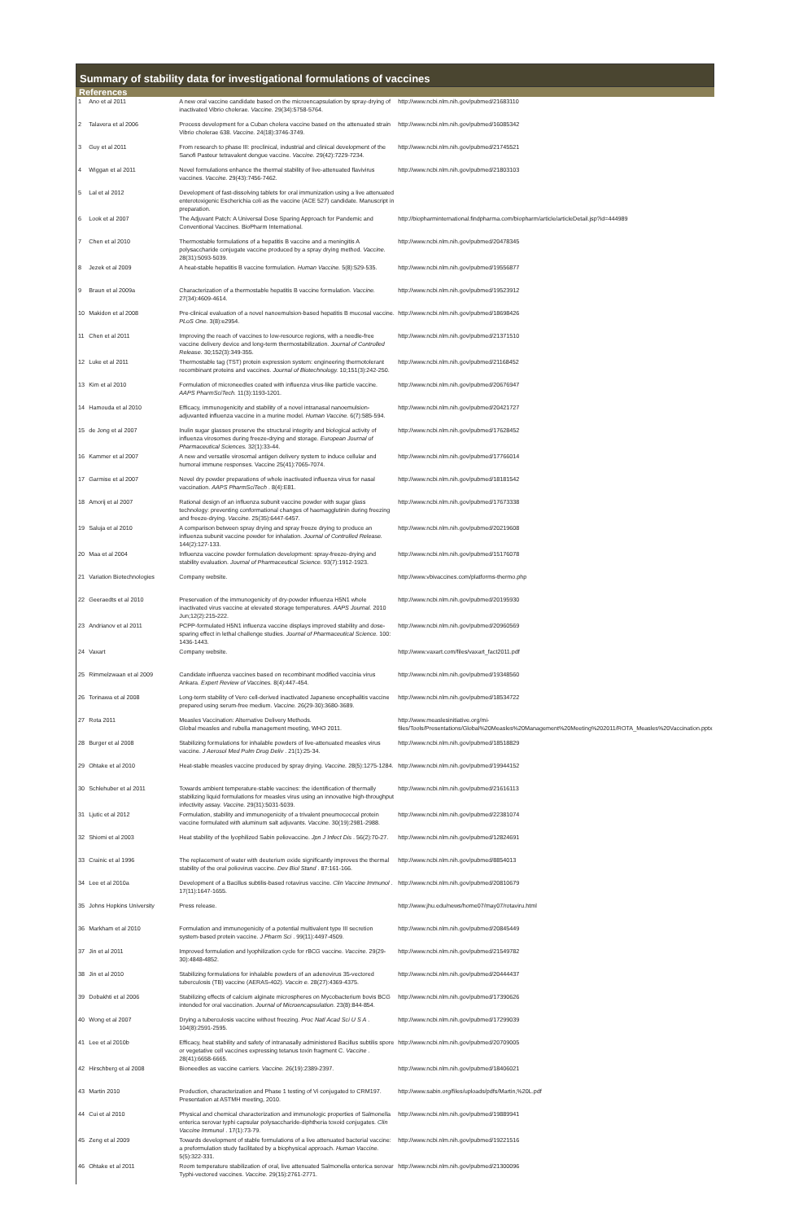Summary of stability data for investigational formulations of vaccines
References
| 1 | Ano et al 2011 | A new oral vaccine candidate based on the microencapsulation by spray-drying of inactivated Vibrio cholerae. Vaccine. 29(34):5758-5764. | http://www.ncbi.nlm.nih.gov/pubmed/21683110 |
| 2 | Talavera et al 2006 | Process development for a Cuban cholera vaccine based on the attenuated strain Vibrio cholerae 638. Vaccine. 24(18):3746-3749. | http://www.ncbi.nlm.nih.gov/pubmed/16085342 |
| 3 | Guy et al 2011 | From research to phase III: preclinical, industrial and clinical development of the Sanofi Pasteur tetravalent dengue vaccine. Vaccine. 29(42):7229-7234. | http://www.ncbi.nlm.nih.gov/pubmed/21745521 |
| 4 | Wiggan et al 2011 | Novel formulations enhance the thermal stability of live-attenuated flavivirus vaccines. Vaccine. 29(43):7456-7462. | http://www.ncbi.nlm.nih.gov/pubmed/21803103 |
| 5 | Lal et al 2012 | Development of fast-dissolving tablets for oral immunization using a live attenuated enterotoxigenic Escherichia coli as the vaccine (ACE 527) candidate. Manuscript in preparation. | |
| 6 | Look et al 2007 | The Adjuvant Patch: A Universal Dose Sparing Approach for Pandemic and Conventional Vaccines. BioPharm International. | http://biopharminternational.findpharma.com/biopharm/article/articleDetail.jsp?id=444989 |
| 7 | Chen et al 2010 | Thermostable formulations of a hepatitis B vaccine and a meningitis A polysaccharide conjugate vaccine produced by a spray drying method. Vaccine. 28(31):5093-5039. | http://www.ncbi.nlm.nih.gov/pubmed/20478345 |
| 8 | Jezek et al 2009 | A heat-stable hepatitis B vaccine formulation. Human Vaccine. 5(8):529-535. | http://www.ncbi.nlm.nih.gov/pubmed/19556877 |
| 9 | Braun et al 2009a | Characterization of a thermostable hepatitis B vaccine formulation. Vaccine. 27(34):4609-4614. | http://www.ncbi.nlm.nih.gov/pubmed/19523912 |
| 10 | Makidon et al 2008 | Pre-clinical evaluation of a novel nanoemulsion-based hepatitis B mucosal vaccine. PLoS One. 3(8):e2954. | http://www.ncbi.nlm.nih.gov/pubmed/18698426 |
| 11 | Chen et al 2011 | Improving the reach of vaccines to low-resource regions, with a needle-free vaccine delivery device and long-term thermostabilization. Journal of Controlled Release. 30;152(3):349-355. | http://www.ncbi.nlm.nih.gov/pubmed/21371510 |
| 12 | Luke et al 2011 | Thermostable tag (TST) protein expression system: engineering thermotolerant recombinant proteins and vaccines. Journal of Biotechnology. 10;151(3):242-250. | http://www.ncbi.nlm.nih.gov/pubmed/21168452 |
| 13 | Kim et al 2010 | Formulation of microneedles coated with influenza virus-like particle vaccine. AAPS PharmSciTech. 11(3):1193-1201. | http://www.ncbi.nlm.nih.gov/pubmed/20676947 |
| 14 | Hamouda et al 2010 | Efficacy, immunogenicity and stability of a novel intranasal nanoemulsion-adjuvanted influenza vaccine in a murine model. Human Vaccine. 6(7):585-594. | http://www.ncbi.nlm.nih.gov/pubmed/20421727 |
| 15 | de Jong et al 2007 | Inulin sugar glasses preserve the structural integrity and biological activity of influenza virosomes during freeze-drying and storage. European Journal of Pharmaceutical Sciences. 32(1):33-44. | http://www.ncbi.nlm.nih.gov/pubmed/17628452 |
| 16 | Kammer et al 2007 | A new and versatile virosomal antigen delivery system to induce cellular and humoral immune responses. Vaccine 25(41):7065-7074. | http://www.ncbi.nlm.nih.gov/pubmed/17766014 |
| 17 | Garmise et al 2007 | Novel dry powder preparations of whole inactivated influenza virus for nasal vaccination. AAPS PharmSciTech . 8(4):E81. | http://www.ncbi.nlm.nih.gov/pubmed/18181542 |
| 18 | Amorij et al 2007 | Rational design of an influenza subunit vaccine powder with sugar glass technology: preventing conformational changes of haemagglutinin during freezing and freeze-drying. Vaccine. 25(35):6447-6457. | http://www.ncbi.nlm.nih.gov/pubmed/17673338 |
| 19 | Saluja et al 2010 | A comparison between spray drying and spray freeze drying to produce an influenza subunit vaccine powder for inhalation. Journal of Controlled Release. 144(2):127-133. | http://www.ncbi.nlm.nih.gov/pubmed/20219608 |
| 20 | Maa et al 2004 | Influenza vaccine powder formulation development: spray-freeze-drying and stability evaluation. Journal of Pharmaceutical Science. 93(7):1912-1923. | http://www.ncbi.nlm.nih.gov/pubmed/15176078 |
| 21 | Variation Biotechnologies | Company website. | http://www.vbivaccines.com/platforms-thermo.php |
| 22 | Geeraedts et al 2010 | Preservation of the immunogenicity of dry-powder influenza H5N1 whole inactivated virus vaccine at elevated storage temperatures. AAPS Journal. 2010 Jun;12(2):215-222. | http://www.ncbi.nlm.nih.gov/pubmed/20195930 |
| 23 | Andrianov et al 2011 | PCPP-formulated H5N1 influenza vaccine displays improved stability and dose-sparing effect in lethal challenge studies. Journal of Pharmaceutical Science. 100: 1436-1443. | http://www.ncbi.nlm.nih.gov/pubmed/20960569 |
| 24 | Vaxart | Company website. | http://www.vaxart.com/files/vaxart_fact2011.pdf |
| 25 | Rimmelzwaan et al 2009 | Candidate influenza vaccines based on recombinant modified vaccinia virus Ankara. Expert Review of Vaccines. 8(4):447-454. | http://www.ncbi.nlm.nih.gov/pubmed/19348560 |
| 26 | Torinawa et al 2008 | Long-term stability of Vero cell-derived inactivated Japanese encephalitis vaccine prepared using serum-free medium. Vaccine. 26(29-30):3680-3689. | http://www.ncbi.nlm.nih.gov/pubmed/18534722 |
| 27 | Rota 2011 | Measles Vaccination: Alternative Delivery Methods. Global measles and rubella management meeting, WHO 2011. | http://www.measlesinitiative.org/mi-files/Tools/Presentations/Global%20Measles%20Management%20Meeting%202011/ROTA_Measles%20Vaccination.pptx |
| 28 | Burger et al 2008 | Stabilizing formulations for inhalable powders of live-attenuated measles virus vaccine. J Aerosol Med Pulm Drug Deliv . 21(1):25-34. | http://www.ncbi.nlm.nih.gov/pubmed/18518829 |
| 29 | Ohtake et al 2010 | Heat-stable measles vaccine produced by spray drying. Vaccine. 28(5):1275-1284. | http://www.ncbi.nlm.nih.gov/pubmed/19944152 |
| 30 | Schlehuber et al 2011 | Towards ambient temperature-stable vaccines: the identification of thermally stabilizing liquid formulations for measles virus using an innovative high-throughput infectivity assay. Vaccine. 29(31):5031-5039. | http://www.ncbi.nlm.nih.gov/pubmed/21616113 |
| 31 | Ljutic et al 2012 | Formulation, stability and immunogenicity of a trivalent pneumococcal protein vaccine formulated with aluminum salt adjuvants. Vaccine. 30(19):2981-2988. | http://www.ncbi.nlm.nih.gov/pubmed/22381074 |
| 32 | Shiomi et al 2003 | Heat stability of the lyophilized Sabin poliovaccine. Jpn J Infect Dis . 56(2):70-27. | http://www.ncbi.nlm.nih.gov/pubmed/12824691 |
| 33 | Crainic et al 1996 | The replacement of water with deuterium oxide significantly improves the thermal stability of the oral poliovirus vaccine. Dev Biol Stand . 87:161-166. | http://www.ncbi.nlm.nih.gov/pubmed/8854013 |
| 34 | Lee et al 2010a | Development of a Bacillus subtilis-based rotavirus vaccine. Clin Vaccine Immunol . 17(11):1647-1655. | http://www.ncbi.nlm.nih.gov/pubmed/20810679 |
| 35 | Johns Hopkins University | Press release. | http://www.jhu.edu/news/home07/may07/rotaviru.html |
| 36 | Markham et al 2010 | Formulation and immunogenicity of a potential multivalent type III secretion system-based protein vaccine. J Pharm Sci . 99(11):4497-4509. | http://www.ncbi.nlm.nih.gov/pubmed/20845449 |
| 37 | Jin et al 2011 | Improved formulation and lyophilization cycle for rBCG vaccine. Vaccine. 29(29-30):4848-4852. | http://www.ncbi.nlm.nih.gov/pubmed/21549782 |
| 38 | Jin et al 2010 | Stabilizing formulations for inhalable powders of an adenovirus 35-vectored tuberculosis (TB) vaccine (AERAS-402). Vaccin e. 28(27):4369-4375. | http://www.ncbi.nlm.nih.gov/pubmed/20444437 |
| 39 | Dobakhti et al 2006 | Stabilizing effects of calcium alginate microspheres on Mycobacterium bovis BCG intended for oral vaccination. Journal of Microencapsulation. 23(8):844-854. | http://www.ncbi.nlm.nih.gov/pubmed/17390626 |
| 40 | Wong et al 2007 | Drying a tuberculosis vaccine without freezing. Proc Natl Acad Sci U S A . 104(8):2591-2595. | http://www.ncbi.nlm.nih.gov/pubmed/17299039 |
| 41 | Lee et al 2010b | Efficacy, heat stability and safety of intranasally administered Bacillus subtilis spore or vegetative cell vaccines expressing tetanus toxin fragment C. Vaccine . 28(41):6658-6665. | http://www.ncbi.nlm.nih.gov/pubmed/20709005 |
| 42 | Hirschberg et al 2008 | Bioneedles as vaccine carriers. Vaccine. 26(19):2389-2397. | http://www.ncbi.nlm.nih.gov/pubmed/18406021 |
| 43 | Martin 2010 | Production, characterization and Phase 1 testing of Vi conjugated to CRM197. Presentation at ASTMH meeting, 2010. | http://www.sabin.org/files/uploads/pdfs/Martin,%20L.pdf |
| 44 | Cui et al 2010 | Physical and chemical characterization and immunologic properties of Salmonella enterica serovar typhi capsular polysaccharide-diphtheria toxoid conjugates. Clin Vaccine Immunol . 17(1):73-79. | http://www.ncbi.nlm.nih.gov/pubmed/19889941 |
| 45 | Zeng et al 2009 | Towards development of stable formulations of a live attenuated bacterial vaccine: a preformulation study facilitated by a biophysical approach. Human Vaccine. 5(5):322-331. | http://www.ncbi.nlm.nih.gov/pubmed/19221516 |
| 46 | Ohtake et al 2011 | Room temperature stabilization of oral, live attenuated Salmonella enterica serovar Typhi-vectored vaccines. Vaccine. 29(15):2761-2771. | http://www.ncbi.nlm.nih.gov/pubmed/21300096 |